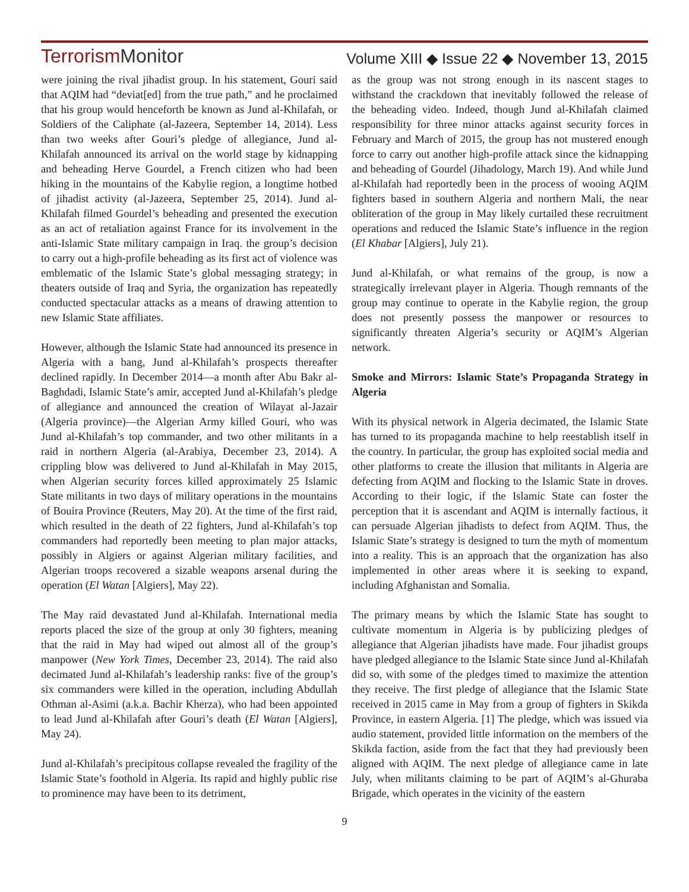TerrorismMonitor
Volume XIII ◆ Issue 22 ◆ November 13, 2015
were joining the rival jihadist group. In his statement, Gouri said that AQIM had “deviat[ed] from the true path,” and he proclaimed that his group would henceforth be known as Jund al-Khilafah, or Soldiers of the Caliphate (al-Jazeera, September 14, 2014). Less than two weeks after Gouri’s pledge of allegiance, Jund al-Khilafah announced its arrival on the world stage by kidnapping and beheading Herve Gourdel, a French citizen who had been hiking in the mountains of the Kabylie region, a longtime hotbed of jihadist activity (al-Jazeera, September 25, 2014). Jund al-Khilafah filmed Gourdel’s beheading and presented the execution as an act of retaliation against France for its involvement in the anti-Islamic State military campaign in Iraq. the group’s decision to carry out a high-profile beheading as its first act of violence was emblematic of the Islamic State’s global messaging strategy; in theaters outside of Iraq and Syria, the organization has repeatedly conducted spectacular attacks as a means of drawing attention to new Islamic State affiliates.
However, although the Islamic State had announced its presence in Algeria with a bang, Jund al-Khilafah’s prospects thereafter declined rapidly. In December 2014—a month after Abu Bakr al-Baghdadi, Islamic State’s amir, accepted Jund al-Khilafah’s pledge of allegiance and announced the creation of Wilayat al-Jazair (Algeria province)—the Algerian Army killed Gouri, who was Jund al-Khilafah’s top commander, and two other militants in a raid in northern Algeria (al-Arabiya, December 23, 2014). A crippling blow was delivered to Jund al-Khilafah in May 2015, when Algerian security forces killed approximately 25 Islamic State militants in two days of military operations in the mountains of Bouira Province (Reuters, May 20). At the time of the first raid, which resulted in the death of 22 fighters, Jund al-Khilafah’s top commanders had reportedly been meeting to plan major attacks, possibly in Algiers or against Algerian military facilities, and Algerian troops recovered a sizable weapons arsenal during the operation (El Watan [Algiers], May 22).
The May raid devastated Jund al-Khilafah. International media reports placed the size of the group at only 30 fighters, meaning that the raid in May had wiped out almost all of the group’s manpower (New York Times, December 23, 2014). The raid also decimated Jund al-Khilafah’s leadership ranks: five of the group’s six commanders were killed in the operation, including Abdullah Othman al-Asimi (a.k.a. Bachir Kherza), who had been appointed to lead Jund al-Khilafah after Gouri’s death (El Watan [Algiers], May 24).
Jund al-Khilafah’s precipitous collapse revealed the fragility of the Islamic State’s foothold in Algeria. Its rapid and highly public rise to prominence may have been to its detriment,
as the group was not strong enough in its nascent stages to withstand the crackdown that inevitably followed the release of the beheading video. Indeed, though Jund al-Khilafah claimed responsibility for three minor attacks against security forces in February and March of 2015, the group has not mustered enough force to carry out another high-profile attack since the kidnapping and beheading of Gourdel (Jihadology, March 19). And while Jund al-Khilafah had reportedly been in the process of wooing AQIM fighters based in southern Algeria and northern Mali, the near obliteration of the group in May likely curtailed these recruitment operations and reduced the Islamic State’s influence in the region (El Khabar [Algiers], July 21).
Jund al-Khilafah, or what remains of the group, is now a strategically irrelevant player in Algeria. Though remnants of the group may continue to operate in the Kabylie region, the group does not presently possess the manpower or resources to significantly threaten Algeria’s security or AQIM’s Algerian network.
Smoke and Mirrors: Islamic State’s Propaganda Strategy in Algeria
With its physical network in Algeria decimated, the Islamic State has turned to its propaganda machine to help reestablish itself in the country. In particular, the group has exploited social media and other platforms to create the illusion that militants in Algeria are defecting from AQIM and flocking to the Islamic State in droves. According to their logic, if the Islamic State can foster the perception that it is ascendant and AQIM is internally factious, it can persuade Algerian jihadists to defect from AQIM. Thus, the Islamic State’s strategy is designed to turn the myth of momentum into a reality. This is an approach that the organization has also implemented in other areas where it is seeking to expand, including Afghanistan and Somalia.
The primary means by which the Islamic State has sought to cultivate momentum in Algeria is by publicizing pledges of allegiance that Algerian jihadists have made. Four jihadist groups have pledged allegiance to the Islamic State since Jund al-Khilafah did so, with some of the pledges timed to maximize the attention they receive. The first pledge of allegiance that the Islamic State received in 2015 came in May from a group of fighters in Skikda Province, in eastern Algeria. [1] The pledge, which was issued via audio statement, provided little information on the members of the Skikda faction, aside from the fact that they had previously been aligned with AQIM. The next pledge of allegiance came in late July, when militants claiming to be part of AQIM’s al-Ghuraba Brigade, which operates in the vicinity of the eastern
9